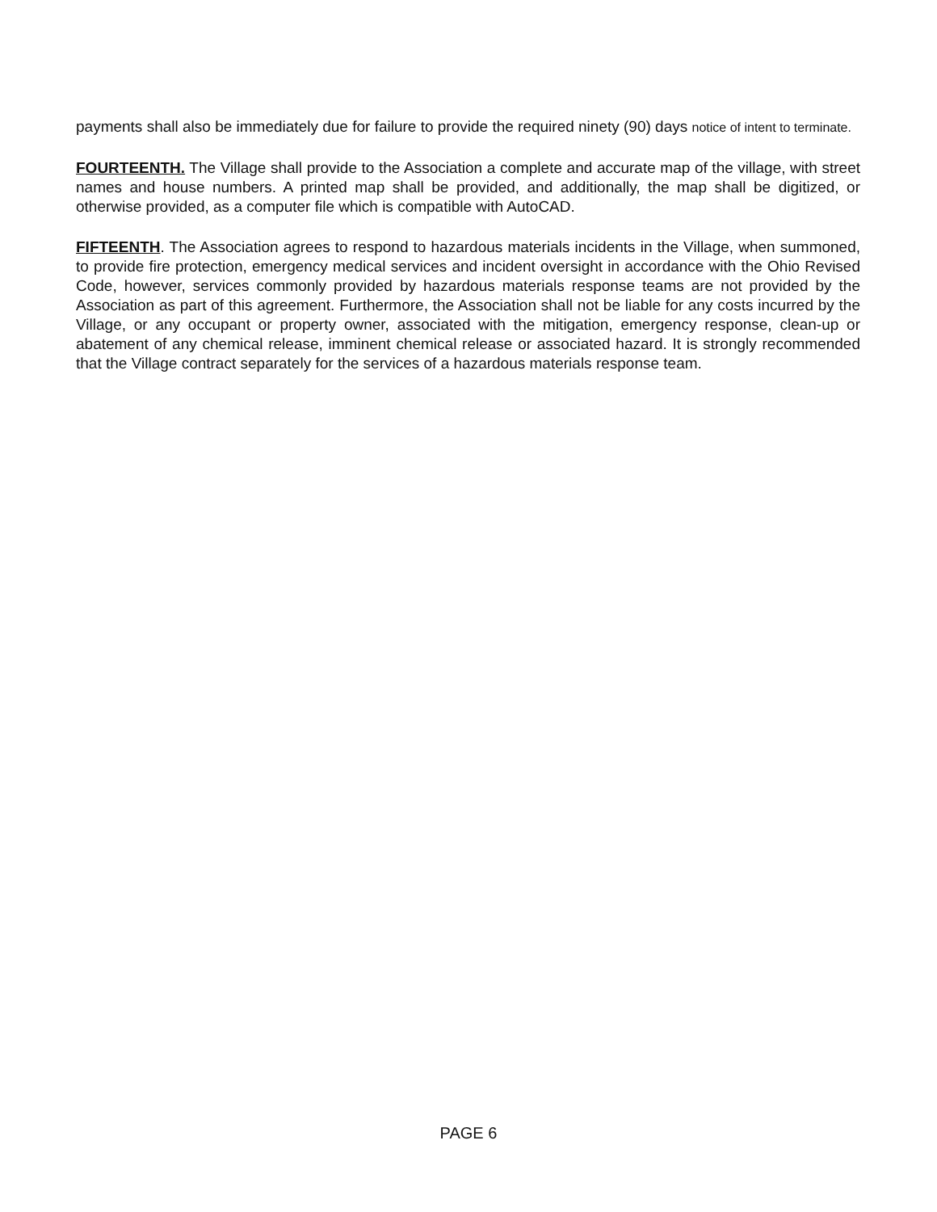payments shall also be immediately due for failure to provide the required ninety (90) days notice of intent to terminate.
FOURTEENTH. The Village shall provide to the Association a complete and accurate map of the village, with street names and house numbers. A printed map shall be provided, and additionally, the map shall be digitized, or otherwise provided, as a computer file which is compatible with AutoCAD.
FIFTEENTH. The Association agrees to respond to hazardous materials incidents in the Village, when summoned, to provide fire protection, emergency medical services and incident oversight in accordance with the Ohio Revised Code, however, services commonly provided by hazardous materials response teams are not provided by the Association as part of this agreement. Furthermore, the Association shall not be liable for any costs incurred by the Village, or any occupant or property owner, associated with the mitigation, emergency response, clean-up or abatement of any chemical release, imminent chemical release or associated hazard. It is strongly recommended that the Village contract separately for the services of a hazardous materials response team.
PAGE 6